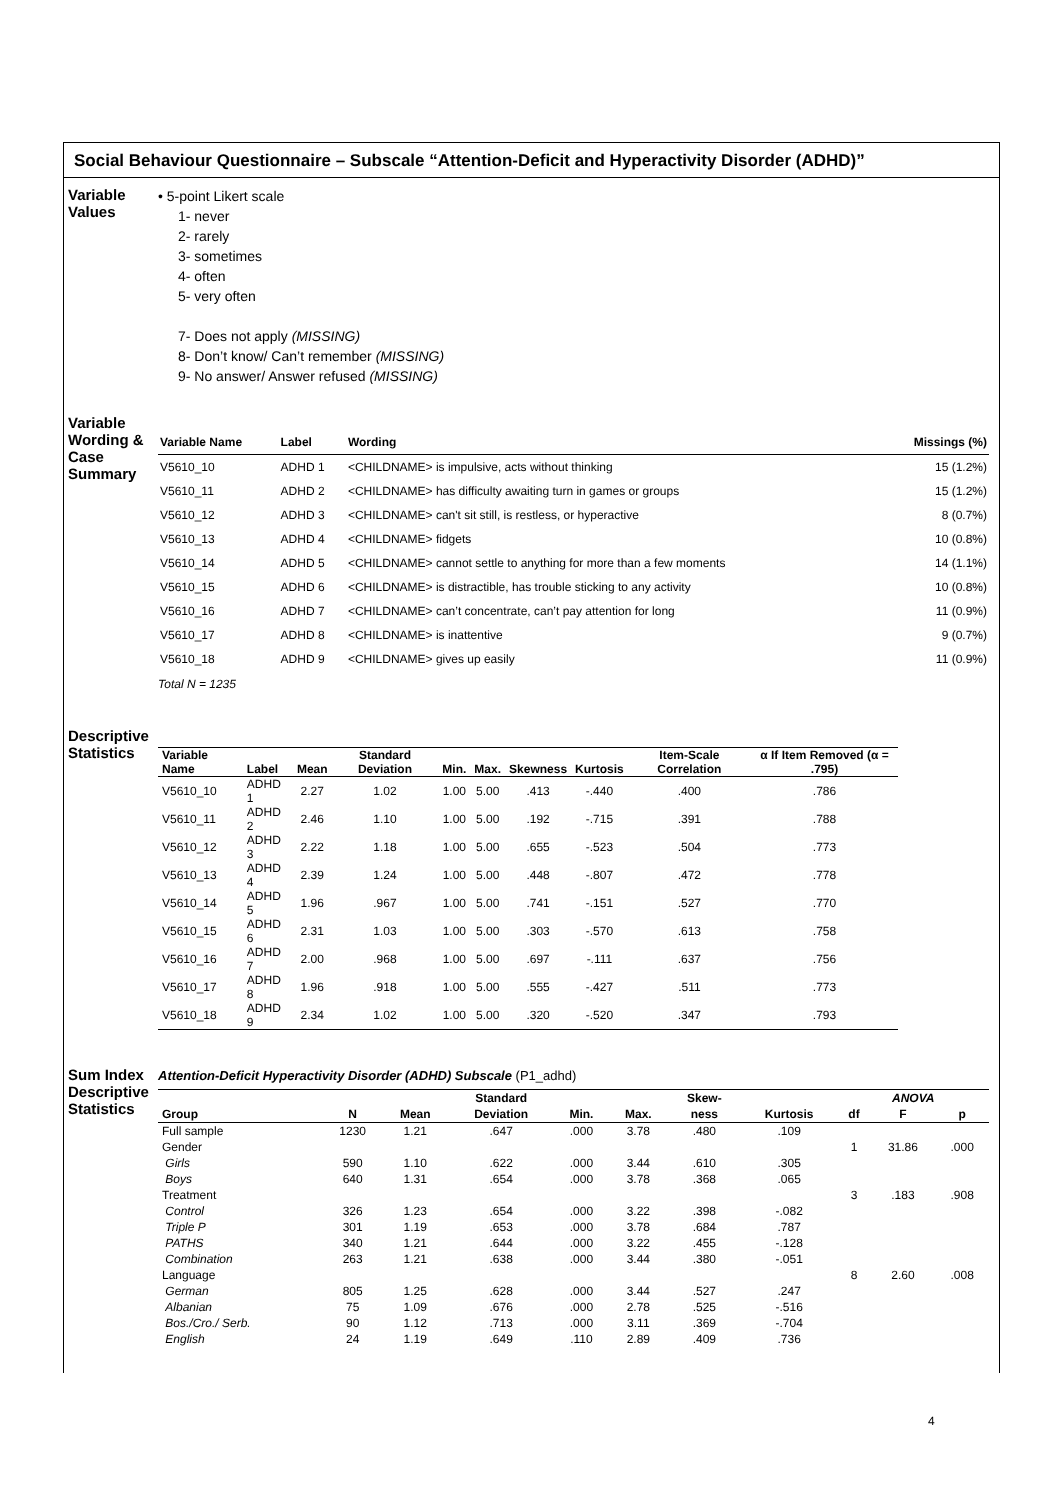Social Behaviour Questionnaire – Subscale “Attention-Deficit and Hyperactivity Disorder (ADHD)”
Variable Values
• 5-point Likert scale
1- never
2- rarely
3- sometimes
4- often
5- very often
7- Does not apply (MISSING)
8- Don’t know/ Can’t remember (MISSING)
9- No answer/ Answer refused (MISSING)
Variable Wording & Case Summary
| Variable Name | Label | Wording | Missings (%) |
| --- | --- | --- | --- |
| V5610_10 | ADHD 1 | <CHILDNAME> is impulsive, acts without thinking | 15 (1.2%) |
| V5610_11 | ADHD 2 | <CHILDNAME> has difficulty awaiting turn in games or groups | 15 (1.2%) |
| V5610_12 | ADHD 3 | <CHILDNAME> can't sit still, is restless, or hyperactive | 8 (0.7%) |
| V5610_13 | ADHD 4 | <CHILDNAME> fidgets | 10 (0.8%) |
| V5610_14 | ADHD 5 | <CHILDNAME> cannot settle to anything for more than a few moments | 14 (1.1%) |
| V5610_15 | ADHD 6 | <CHILDNAME> is distractible, has trouble sticking to any activity | 10 (0.8%) |
| V5610_16 | ADHD 7 | <CHILDNAME> can’t concentrate, can’t pay attention for long | 11 (0.9%) |
| V5610_17 | ADHD 8 | <CHILDNAME> is inattentive | 9 (0.7%) |
| V5610_18 | ADHD 9 | <CHILDNAME> gives up easily | 11 (0.9%) |
Total N = 1235
Descriptive Statistics
| Variable Name | Label | Mean | Standard Deviation | Min. | Max. | Skewness | Kurtosis | Item-Scale Correlation | α If Item Removed (α = .795) |
| --- | --- | --- | --- | --- | --- | --- | --- | --- | --- |
| V5610_10 | ADHD 1 | 2.27 | 1.02 | 1.00 | 5.00 | .413 | -.440 | .400 | .786 |
| V5610_11 | ADHD 2 | 2.46 | 1.10 | 1.00 | 5.00 | .192 | -.715 | .391 | .788 |
| V5610_12 | ADHD 3 | 2.22 | 1.18 | 1.00 | 5.00 | .655 | -.523 | .504 | .773 |
| V5610_13 | ADHD 4 | 2.39 | 1.24 | 1.00 | 5.00 | .448 | -.807 | .472 | .778 |
| V5610_14 | ADHD 5 | 1.96 | .967 | 1.00 | 5.00 | .741 | -.151 | .527 | .770 |
| V5610_15 | ADHD 6 | 2.31 | 1.03 | 1.00 | 5.00 | .303 | -.570 | .613 | .758 |
| V5610_16 | ADHD 7 | 2.00 | .968 | 1.00 | 5.00 | .697 | -.111 | .637 | .756 |
| V5610_17 | ADHD 8 | 1.96 | .918 | 1.00 | 5.00 | .555 | -.427 | .511 | .773 |
| V5610_18 | ADHD 9 | 2.34 | 1.02 | 1.00 | 5.00 | .320 | -.520 | .347 | .793 |
Sum Index Descriptive Statistics
Attention-Deficit Hyperactivity Disorder (ADHD) Subscale (P1_adhd)
| | | | Standard | | | Skew- | | ANOVA | | |
| --- | --- | --- | --- | --- | --- | --- | --- | --- | --- | --- |
| Group | N | Mean | Deviation | Min. | Max. | ness | Kurtosis | df | F | p |
| Full sample | 1230 | 1.21 | .647 | .000 | 3.78 | .480 | .109 | | | |
| Gender | | | | | | | | 1 | 31.86 | .000 |
| Girls | 590 | 1.10 | .622 | .000 | 3.44 | .610 | .305 | | | |
| Boys | 640 | 1.31 | .654 | .000 | 3.78 | .368 | .065 | | | |
| Treatment | | | | | | | | 3 | .183 | .908 |
| Control | 326 | 1.23 | .654 | .000 | 3.22 | .398 | -.082 | | | |
| Triple P | 301 | 1.19 | .653 | .000 | 3.78 | .684 | .787 | | | |
| PATHS | 340 | 1.21 | .644 | .000 | 3.22 | .455 | -.128 | | | |
| Combination | 263 | 1.21 | .638 | .000 | 3.44 | .380 | -.051 | | | |
| Language | | | | | | | | 8 | 2.60 | .008 |
| German | 805 | 1.25 | .628 | .000 | 3.44 | .527 | .247 | | | |
| Albanian | 75 | 1.09 | .676 | .000 | 2.78 | .525 | -.516 | | | |
| Bos./Cro./ Serb. | 90 | 1.12 | .713 | .000 | 3.11 | .369 | -.704 | | | |
| English | 24 | 1.19 | .649 | .110 | 2.89 | .409 | .736 | | | |
4